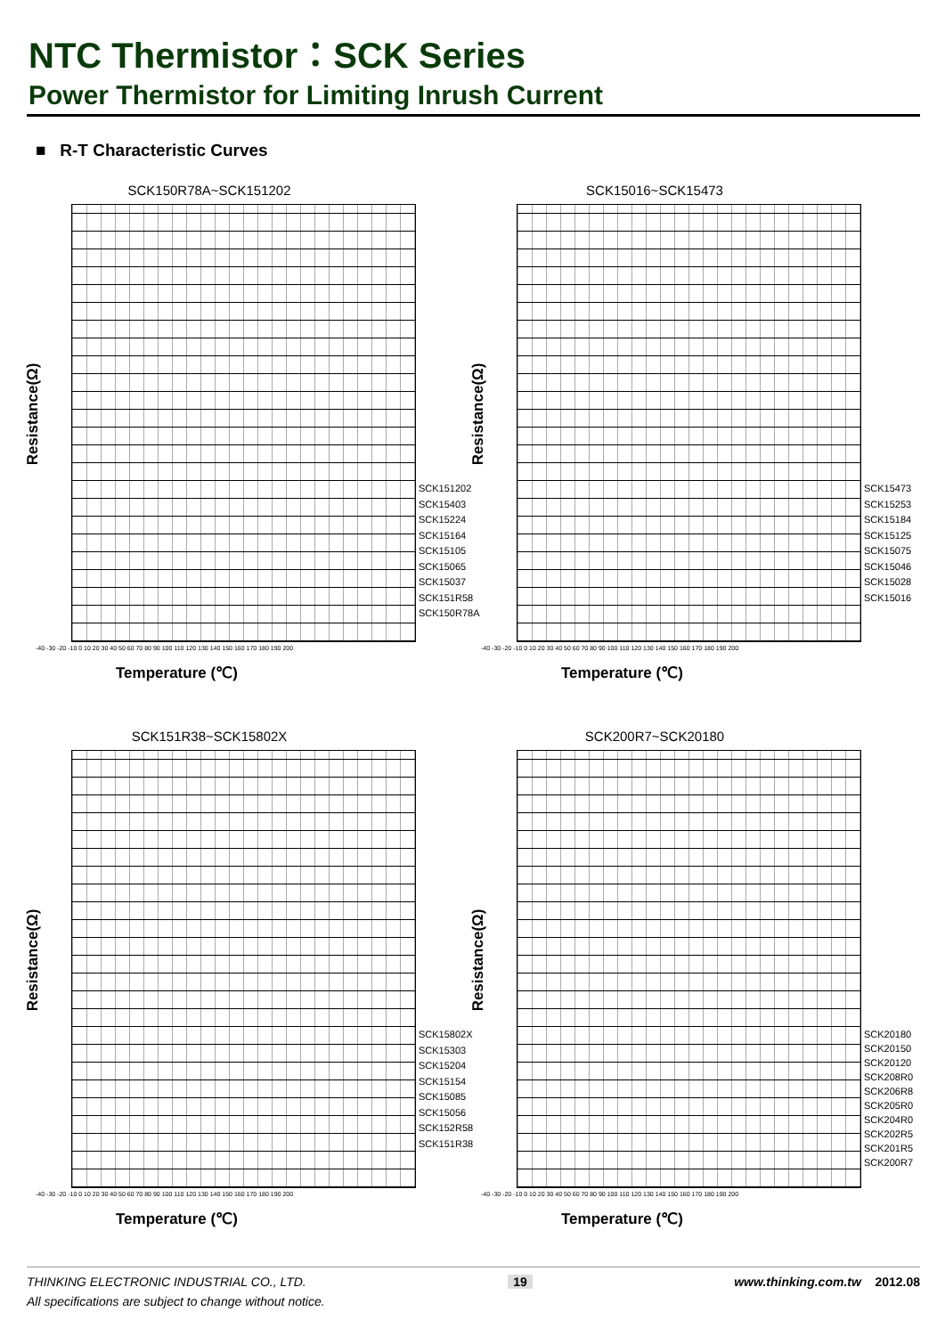NTC Thermistor：SCK Series
Power Thermistor for Limiting Inrush Current
■ R-T Characteristic Curves
SCK150R78A~SCK151202
Resistance(Ω)
SCK151202
SCK15403
SCK15224
SCK15164
SCK15105
SCK15065
SCK15037
SCK151R58
SCK150R78A
-40 -30 -20 -10 0 10 20 30 40 50 60 70 80 90 100 110 120 130 140 150 160 170 180 190 200
Temperature (℃)
SCK15016~SCK15473
Resistance(Ω)
SCK15473
SCK15253
SCK15184
SCK15125
SCK15075
SCK15046
SCK15028
SCK15016
-40 -30 -20 -10 0 10 20 30 40 50 60 70 80 90 100 110 120 130 140 150 160 170 180 190 200
Temperature (℃)
SCK151R38~SCK15802X
Resistance(Ω)
SCK15802X
SCK15303
SCK15204
SCK15154
SCK15085
SCK15056
SCK152R58
SCK151R38
-40 -30 -20 -10 0 10 20 30 40 50 60 70 80 90 100 110 120 130 140 150 160 170 180 190 200
Temperature (℃)
SCK200R7~SCK20180
Resistance(Ω)
SCK20180
SCK20150
SCK20120
SCK208R0
SCK206R8
SCK205R0
SCK204R0
SCK202R5
SCK201R5
SCK200R7
-40 -30 -20 -10 0 10 20 30 40 50 60 70 80 90 100 110 120 130 140 150 160 170 180 190 200
Temperature (℃)
THINKING ELECTRONIC INDUSTRIAL CO., LTD. 19 www.thinking.com.tw 2012.08
All specifications are subject to change without notice.